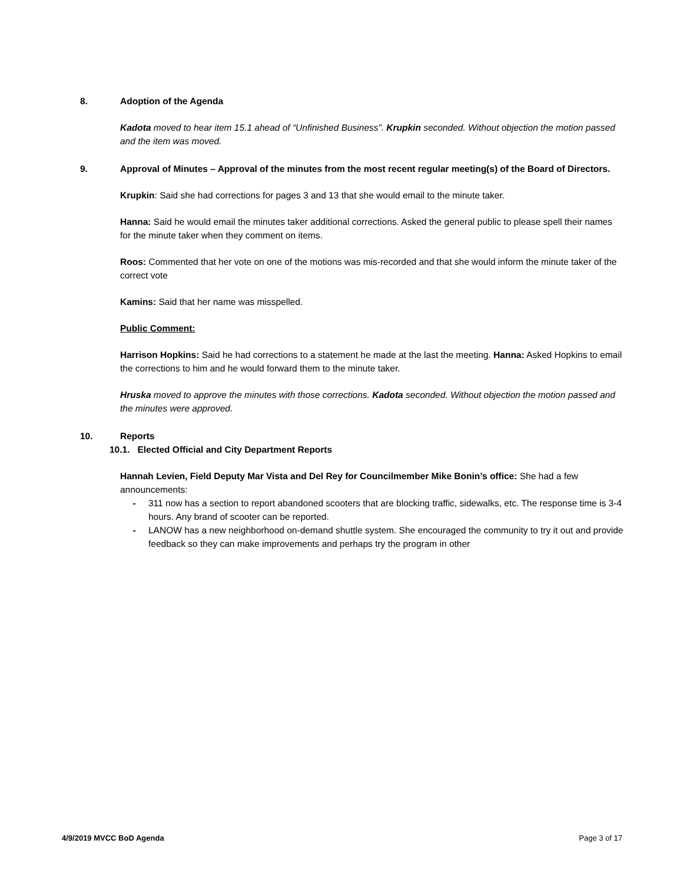8. Adoption of the Agenda
Kadota moved to hear item 15.1 ahead of “Unfinished Business”. Krupkin seconded. Without objection the motion passed and the item was moved.
9. Approval of Minutes – Approval of the minutes from the most recent regular meeting(s) of the Board of Directors.
Krupkin: Said she had corrections for pages 3 and 13 that she would email to the minute taker.
Hanna: Said he would email the minutes taker additional corrections. Asked the general public to please spell their names for the minute taker when they comment on items.
Roos: Commented that her vote on one of the motions was mis-recorded and that she would inform the minute taker of the correct vote
Kamins: Said that her name was misspelled.
Public Comment:
Harrison Hopkins: Said he had corrections to a statement he made at the last the meeting. Hanna: Asked Hopkins to email the corrections to him and he would forward them to the minute taker.
Hruska moved to approve the minutes with those corrections. Kadota seconded. Without objection the motion passed and the minutes were approved.
10. Reports
10.1. Elected Official and City Department Reports
Hannah Levien, Field Deputy Mar Vista and Del Rey for Councilmember Mike Bonin’s office: She had a few announcements:
- 311 now has a section to report abandoned scooters that are blocking traffic, sidewalks, etc. The response time is 3-4 hours. Any brand of scooter can be reported.
- LANOW has a new neighborhood on-demand shuttle system. She encouraged the community to try it out and provide feedback so they can make improvements and perhaps try the program in other
4/9/2019 MVCC BoD Agenda Page 3 of 17